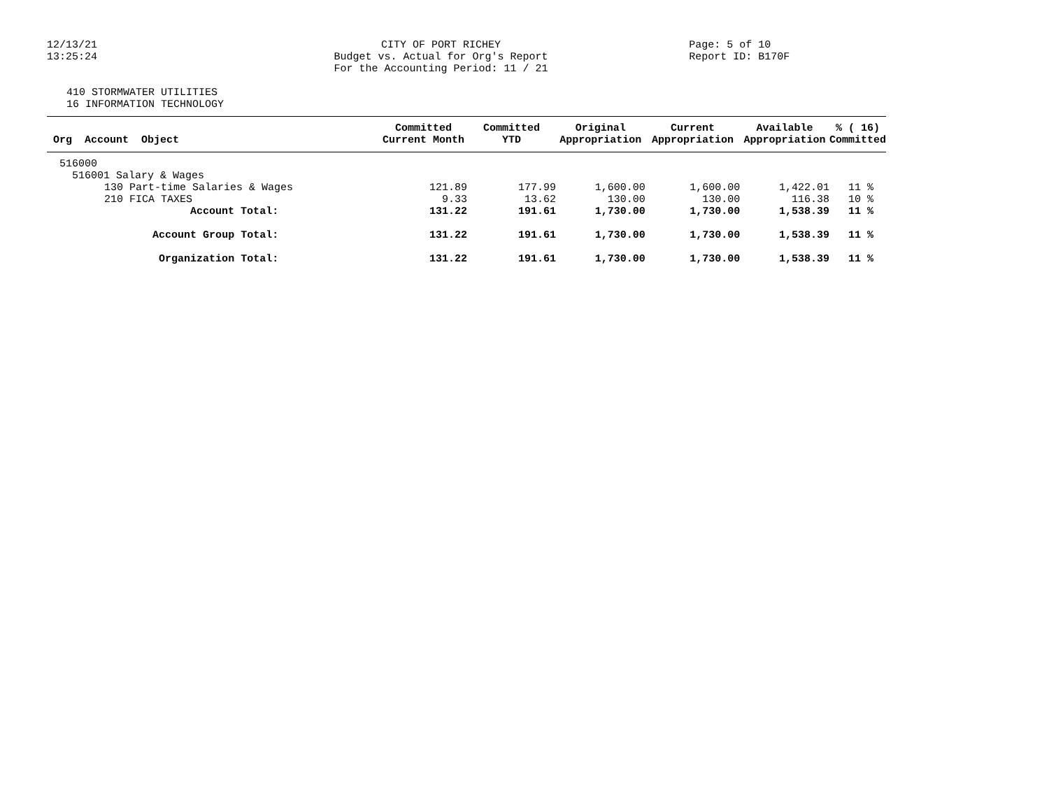12/13/21
13:25:24
CITY OF PORT RICHEY
Budget vs. Actual for Org's Report
For the Accounting Period: 11 / 21
Page: 5 of 10
Report ID: B170F
410 STORMWATER UTILITIES
16 INFORMATION TECHNOLOGY
| Org Account Object | Committed Current Month | Committed YTD | Original Appropriation | Current Appropriation | Available Appropriation | % ( 16) Committed |
| --- | --- | --- | --- | --- | --- | --- |
| 516000 | | | | | | |
| 516001 Salary & Wages | | | | | | |
| 130 Part-time Salaries & Wages | 121.89 | 177.99 | 1,600.00 | 1,600.00 | 1,422.01 | 11 % |
| 210 FICA TAXES | 9.33 | 13.62 | 130.00 | 130.00 | 116.38 | 10 % |
| Account Total: | 131.22 | 191.61 | 1,730.00 | 1,730.00 | 1,538.39 | 11 % |
| Account Group Total: | 131.22 | 191.61 | 1,730.00 | 1,730.00 | 1,538.39 | 11 % |
| Organization Total: | 131.22 | 191.61 | 1,730.00 | 1,730.00 | 1,538.39 | 11 % |